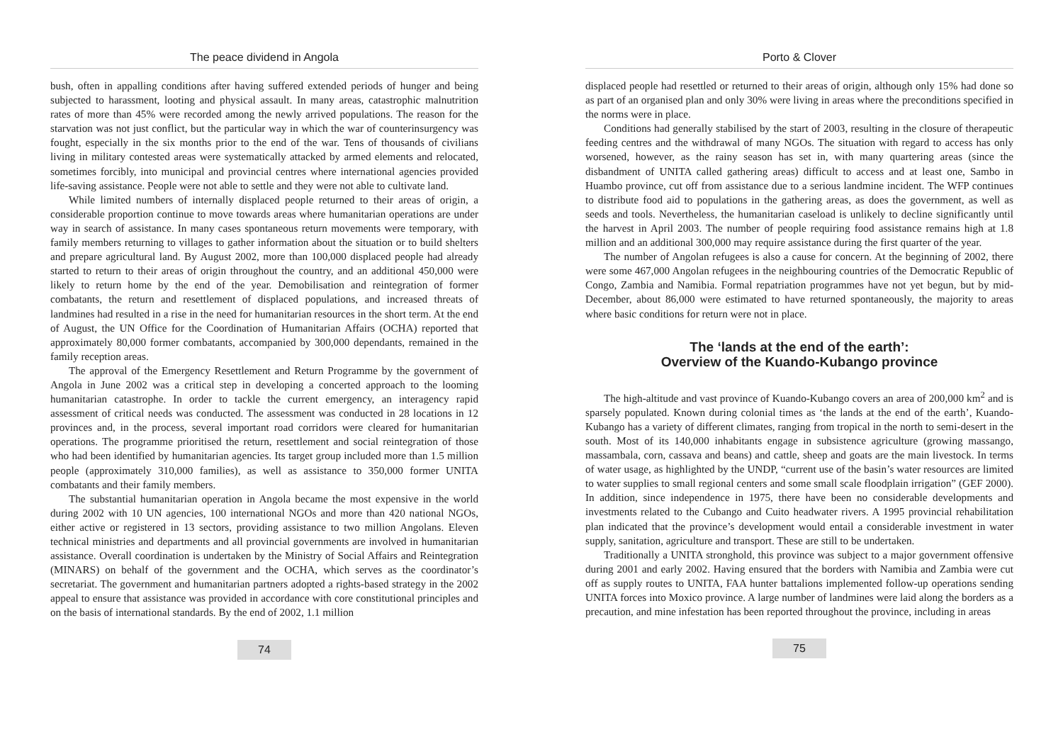The peace dividend in Angola
bush, often in appalling conditions after having suffered extended periods of hunger and being subjected to harassment, looting and physical assault. In many areas, catastrophic malnutrition rates of more than 45% were recorded among the newly arrived populations. The reason for the starvation was not just conflict, but the particular way in which the war of counterinsurgency was fought, especially in the six months prior to the end of the war. Tens of thousands of civilians living in military contested areas were systematically attacked by armed elements and relocated, sometimes forcibly, into municipal and provincial centres where international agencies provided life-saving assistance. People were not able to settle and they were not able to cultivate land.
While limited numbers of internally displaced people returned to their areas of origin, a considerable proportion continue to move towards areas where humanitarian operations are under way in search of assistance. In many cases spontaneous return movements were temporary, with family members returning to villages to gather information about the situation or to build shelters and prepare agricultural land. By August 2002, more than 100,000 displaced people had already started to return to their areas of origin throughout the country, and an additional 450,000 were likely to return home by the end of the year. Demobilisation and reintegration of former combatants, the return and resettlement of displaced populations, and increased threats of landmines had resulted in a rise in the need for humanitarian resources in the short term. At the end of August, the UN Office for the Coordination of Humanitarian Affairs (OCHA) reported that approximately 80,000 former combatants, accompanied by 300,000 dependants, remained in the family reception areas.
The approval of the Emergency Resettlement and Return Programme by the government of Angola in June 2002 was a critical step in developing a concerted approach to the looming humanitarian catastrophe. In order to tackle the current emergency, an interagency rapid assessment of critical needs was conducted. The assessment was conducted in 28 locations in 12 provinces and, in the process, several important road corridors were cleared for humanitarian operations. The programme prioritised the return, resettlement and social reintegration of those who had been identified by humanitarian agencies. Its target group included more than 1.5 million people (approximately 310,000 families), as well as assistance to 350,000 former UNITA combatants and their family members.
The substantial humanitarian operation in Angola became the most expensive in the world during 2002 with 10 UN agencies, 100 international NGOs and more than 420 national NGOs, either active or registered in 13 sectors, providing assistance to two million Angolans. Eleven technical ministries and departments and all provincial governments are involved in humanitarian assistance. Overall coordination is undertaken by the Ministry of Social Affairs and Reintegration (MINARS) on behalf of the government and the OCHA, which serves as the coordinator’s secretariat. The government and humanitarian partners adopted a rights-based strategy in the 2002 appeal to ensure that assistance was provided in accordance with core constitutional principles and on the basis of international standards. By the end of 2002, 1.1 million
74
Porto & Clover
displaced people had resettled or returned to their areas of origin, although only 15% had done so as part of an organised plan and only 30% were living in areas where the preconditions specified in the norms were in place.
Conditions had generally stabilised by the start of 2003, resulting in the closure of therapeutic feeding centres and the withdrawal of many NGOs. The situation with regard to access has only worsened, however, as the rainy season has set in, with many quartering areas (since the disbandment of UNITA called gathering areas) difficult to access and at least one, Sambo in Huambo province, cut off from assistance due to a serious landmine incident. The WFP continues to distribute food aid to populations in the gathering areas, as does the government, as well as seeds and tools. Nevertheless, the humanitarian caseload is unlikely to decline significantly until the harvest in April 2003. The number of people requiring food assistance remains high at 1.8 million and an additional 300,000 may require assistance during the first quarter of the year.
The number of Angolan refugees is also a cause for concern. At the beginning of 2002, there were some 467,000 Angolan refugees in the neighbouring countries of the Democratic Republic of Congo, Zambia and Namibia. Formal repatriation programmes have not yet begun, but by mid-December, about 86,000 were estimated to have returned spontaneously, the majority to areas where basic conditions for return were not in place.
The ‘lands at the end of the earth’:
Overview of the Kuando-Kubango province
The high-altitude and vast province of Kuando-Kubango covers an area of 200,000 km<sup>2</sup> and is sparsely populated. Known during colonial times as ‘the lands at the end of the earth’, Kuando-Kubango has a variety of different climates, ranging from tropical in the north to semi-desert in the south. Most of its 140,000 inhabitants engage in subsistence agriculture (growing massango, massambala, corn, cassava and beans) and cattle, sheep and goats are the main livestock. In terms of water usage, as highlighted by the UNDP, “current use of the basin’s water resources are limited to water supplies to small regional centers and some small scale floodplain irrigation” (GEF 2000). In addition, since independence in 1975, there have been no considerable developments and investments related to the Cubango and Cuito headwater rivers. A 1995 provincial rehabilitation plan indicated that the province’s development would entail a considerable investment in water supply, sanitation, agriculture and transport. These are still to be undertaken.
Traditionally a UNITA stronghold, this province was subject to a major government offensive during 2001 and early 2002. Having ensured that the borders with Namibia and Zambia were cut off as supply routes to UNITA, FAA hunter battalions implemented follow-up operations sending UNITA forces into Moxico province. A large number of landmines were laid along the borders as a precaution, and mine infestation has been reported throughout the province, including in areas
75